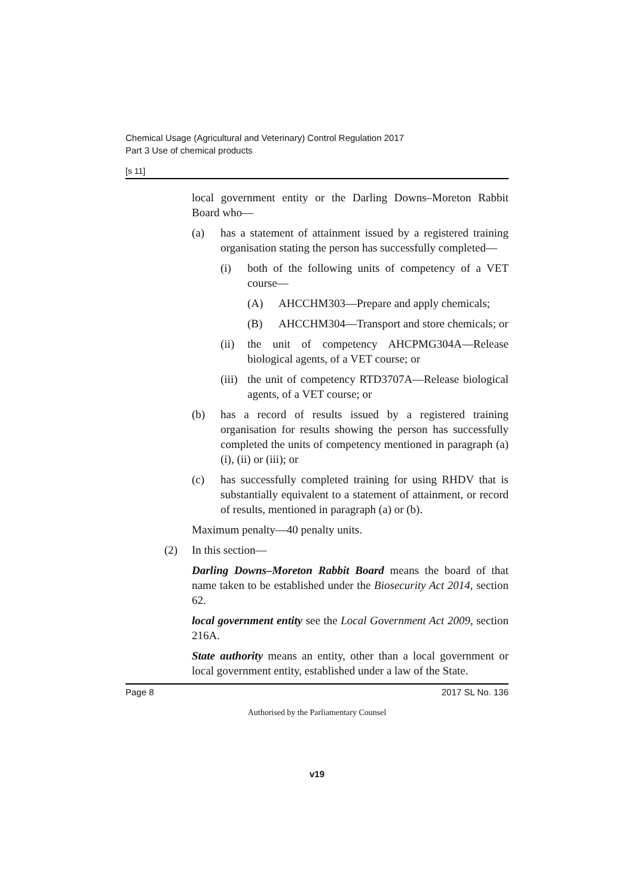Chemical Usage (Agricultural and Veterinary) Control Regulation 2017
Part 3 Use of chemical products
[s 11]
local government entity or the Darling Downs–Moreton Rabbit Board who—
(a) has a statement of attainment issued by a registered training organisation stating the person has successfully completed—
(i) both of the following units of competency of a VET course—
(A) AHCCHM303—Prepare and apply chemicals;
(B) AHCCHM304—Transport and store chemicals; or
(ii) the unit of competency AHCPMG304A—Release biological agents, of a VET course; or
(iii) the unit of competency RTD3707A—Release biological agents, of a VET course; or
(b) has a record of results issued by a registered training organisation for results showing the person has successfully completed the units of competency mentioned in paragraph (a)(i), (ii) or (iii); or
(c) has successfully completed training for using RHDV that is substantially equivalent to a statement of attainment, or record of results, mentioned in paragraph (a) or (b).
Maximum penalty—40 penalty units.
(2) In this section—
Darling Downs–Moreton Rabbit Board means the board of that name taken to be established under the Biosecurity Act 2014, section 62.
local government entity see the Local Government Act 2009, section 216A.
State authority means an entity, other than a local government or local government entity, established under a law of the State.
Page 8 2017 SL No. 136
Authorised by the Parliamentary Counsel
v19